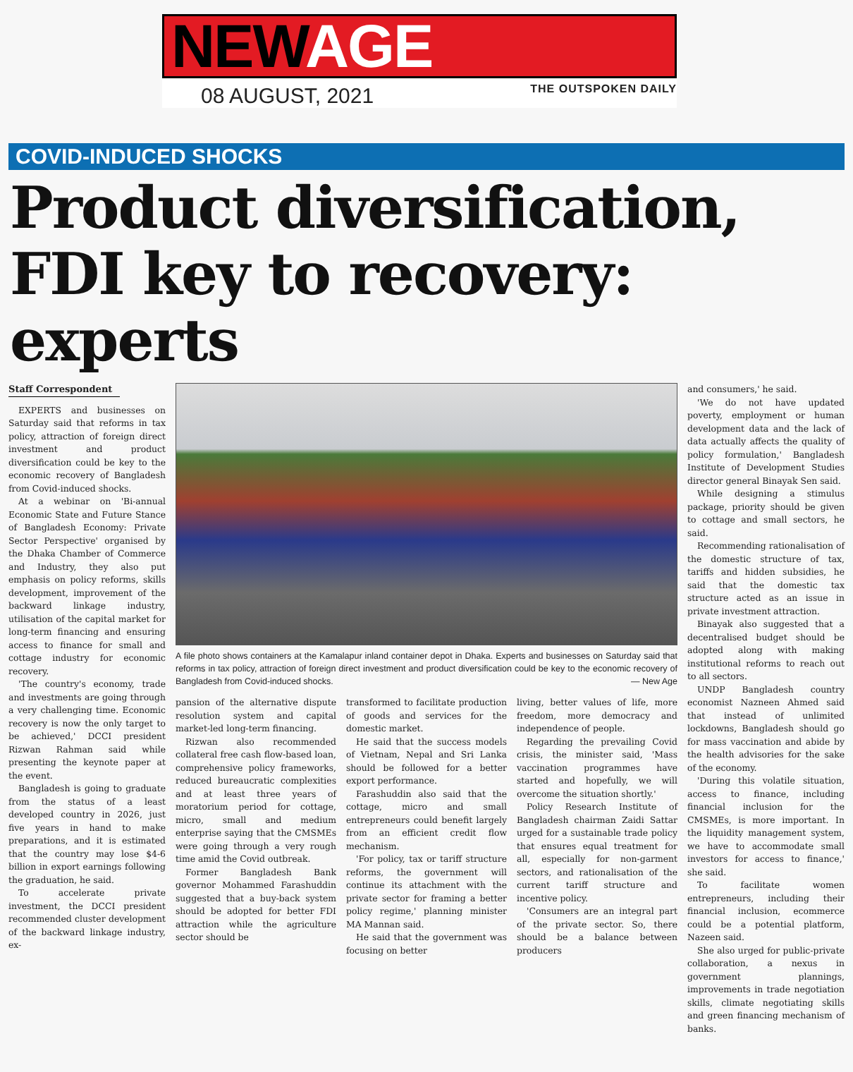NEWAGE
08 AUGUST, 2021
THE OUTSPOKEN DAILY
COVID-INDUCED SHOCKS
Product diversification, FDI key to recovery: experts
Staff Correspondent
EXPERTS and businesses on Saturday said that reforms in tax policy, attraction of foreign direct investment and product diversification could be key to the economic recovery of Bangladesh from Covid-induced shocks.
At a webinar on 'Bi-annual Economic State and Future Stance of Bangladesh Economy: Private Sector Perspective' organised by the Dhaka Chamber of Commerce and Industry, they also put emphasis on policy reforms, skills development, improvement of the backward linkage industry, utilisation of the capital market for long-term financing and ensuring access to finance for small and cottage industry for economic recovery.
'The country's economy, trade and investments are going through a very challenging time. Economic recovery is now the only target to be achieved,' DCCI president Rizwan Rahman said while presenting the keynote paper at the event.
Bangladesh is going to graduate from the status of a least developed country in 2026, just five years in hand to make preparations, and it is estimated that the country may lose $4-6 billion in export earnings following the graduation, he said.
To accelerate private investment, the DCCI president recommended cluster development of the backward linkage industry, ex-
A file photo shows containers at the Kamalapur inland container depot in Dhaka. Experts and businesses on Saturday said that reforms in tax policy, attraction of foreign direct investment and product diversification could be key to the economic recovery of Bangladesh from Covid-induced shocks. — New Age
pansion of the alternative dispute resolution system and capital market-led long-term financing.
Rizwan also recommended collateral free cash flow-based loan, comprehensive policy frameworks, reduced bureaucratic complexities and at least three years of moratorium period for cottage, micro, small and medium enterprise saying that the CMSMEs were going through a very rough time amid the Covid outbreak.
Former Bangladesh Bank governor Mohammed Farashuddin suggested that a buy-back system should be adopted for better FDI attraction while the agriculture sector should be
transformed to facilitate production of goods and services for the domestic market.
He said that the success models of Vietnam, Nepal and Sri Lanka should be followed for a better export performance.
Farashuddin also said that the cottage, micro and small entrepreneurs could benefit largely from an efficient credit flow mechanism.
'For policy, tax or tariff structure reforms, the government will continue its attachment with the private sector for framing a better policy regime,' planning minister MA Mannan said.
He said that the government was focusing on better
living, better values of life, more freedom, more democracy and independence of people.
Regarding the prevailing Covid crisis, the minister said, 'Mass vaccination programmes have started and hopefully, we will overcome the situation shortly.'
Policy Research Institute of Bangladesh chairman Zaidi Sattar urged for a sustainable trade policy that ensures equal treatment for all, especially for non-garment sectors, and rationalisation of the current tariff structure and incentive policy.
'Consumers are an integral part of the private sector. So, there should be a balance between producers
and consumers,' he said.
'We do not have updated poverty, employment or human development data and the lack of data actually affects the quality of policy formulation,' Bangladesh Institute of Development Studies director general Binayak Sen said.
While designing a stimulus package, priority should be given to cottage and small sectors, he said.
Recommending rationalisation of the domestic structure of tax, tariffs and hidden subsidies, he said that the domestic tax structure acted as an issue in private investment attraction.
Binayak also suggested that a decentralised budget should be adopted along with making institutional reforms to reach out to all sectors.
UNDP Bangladesh country economist Nazneen Ahmed said that instead of unlimited lockdowns, Bangladesh should go for mass vaccination and abide by the health advisories for the sake of the economy.
'During this volatile situation, access to finance, including financial inclusion for the CMSMEs, is more important. In the liquidity management system, we have to accommodate small investors for access to finance,' she said.
To facilitate women entrepreneurs, including their financial inclusion, ecommerce could be a potential platform, Nazeen said.
She also urged for public-private collaboration, a nexus in government plannings, improvements in trade negotiation skills, climate negotiating skills and green financing mechanism of banks.